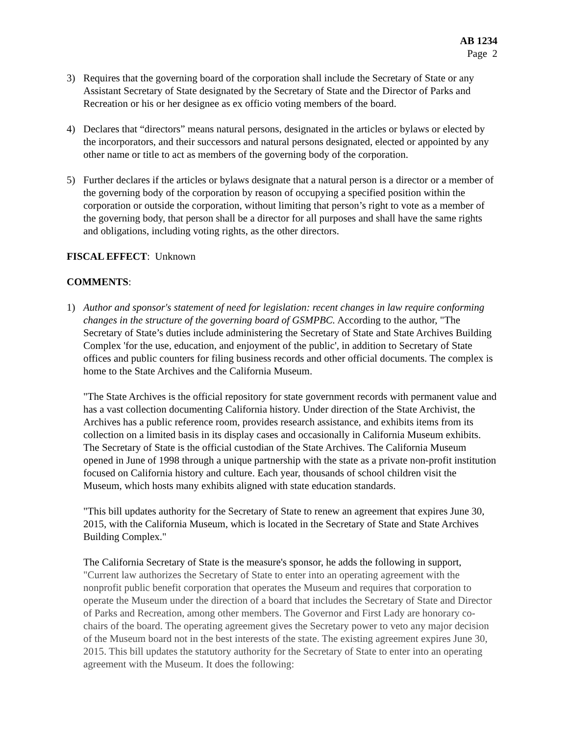AB 1234
Page 2
3) Requires that the governing board of the corporation shall include the Secretary of State or any Assistant Secretary of State designated by the Secretary of State and the Director of Parks and Recreation or his or her designee as ex officio voting members of the board.
4) Declares that “directors” means natural persons, designated in the articles or bylaws or elected by the incorporators, and their successors and natural persons designated, elected or appointed by any other name or title to act as members of the governing body of the corporation.
5) Further declares if the articles or bylaws designate that a natural person is a director or a member of the governing body of the corporation by reason of occupying a specified position within the corporation or outside the corporation, without limiting that person’s right to vote as a member of the governing body, that person shall be a director for all purposes and shall have the same rights and obligations, including voting rights, as the other directors.
FISCAL EFFECT: Unknown
COMMENTS:
1) Author and sponsor's statement of need for legislation: recent changes in law require conforming changes in the structure of the governing board of GSMPBC. According to the author, "The Secretary of State’s duties include administering the Secretary of State and State Archives Building Complex 'for the use, education, and enjoyment of the public', in addition to Secretary of State offices and public counters for filing business records and other official documents. The complex is home to the State Archives and the California Museum.
"The State Archives is the official repository for state government records with permanent value and has a vast collection documenting California history. Under direction of the State Archivist, the Archives has a public reference room, provides research assistance, and exhibits items from its collection on a limited basis in its display cases and occasionally in California Museum exhibits. The Secretary of State is the official custodian of the State Archives. The California Museum opened in June of 1998 through a unique partnership with the state as a private non-profit institution focused on California history and culture. Each year, thousands of school children visit the Museum, which hosts many exhibits aligned with state education standards.
"This bill updates authority for the Secretary of State to renew an agreement that expires June 30, 2015, with the California Museum, which is located in the Secretary of State and State Archives Building Complex."
The California Secretary of State is the measure's sponsor, he adds the following in support, "Current law authorizes the Secretary of State to enter into an operating agreement with the nonprofit public benefit corporation that operates the Museum and requires that corporation to operate the Museum under the direction of a board that includes the Secretary of State and Director of Parks and Recreation, among other members. The Governor and First Lady are honorary co-chairs of the board. The operating agreement gives the Secretary power to veto any major decision of the Museum board not in the best interests of the state. The existing agreement expires June 30, 2015. This bill updates the statutory authority for the Secretary of State to enter into an operating agreement with the Museum. It does the following: